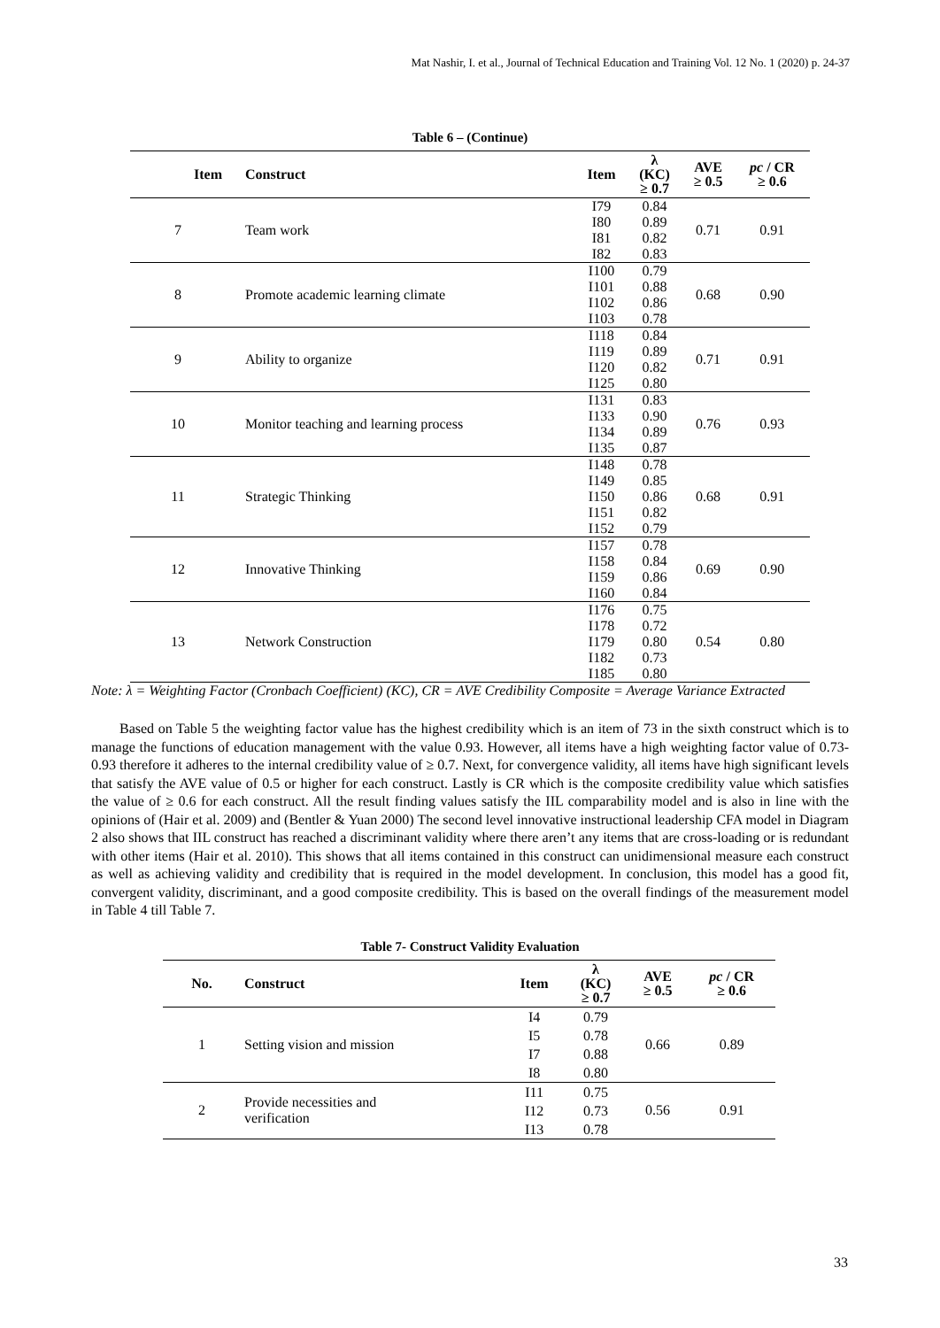Mat Nashir, I. et al., Journal of Technical Education and Training Vol. 12 No. 1 (2020) p. 24-37
Table 6 – (Continue)
| Item | Construct | Item | λ (KC) ≥ 0.7 | AVE ≥ 0.5 | pc / CR ≥ 0.6 |
| --- | --- | --- | --- | --- | --- |
| 7 | Team work | I79 I80 I81 I82 | 0.84 0.89 0.82 0.83 | 0.71 | 0.91 |
| 8 | Promote academic learning climate | I100 I101 I102 I103 | 0.79 0.88 0.86 0.78 | 0.68 | 0.90 |
| 9 | Ability to organize | I118 I119 I120 I125 | 0.84 0.89 0.82 0.80 | 0.71 | 0.91 |
| 10 | Monitor teaching and learning process | I131 I133 I134 I135 | 0.83 0.90 0.89 0.87 | 0.76 | 0.93 |
| 11 | Strategic Thinking | I148 I149 I150 I151 I152 | 0.78 0.85 0.86 0.82 0.79 | 0.68 | 0.91 |
| 12 | Innovative Thinking | I157 I158 I159 I160 | 0.78 0.84 0.86 0.84 | 0.69 | 0.90 |
| 13 | Network Construction | I176 I178 I179 I182 I185 | 0.75 0.72 0.80 0.73 0.80 | 0.54 | 0.80 |
Note: λ = Weighting Factor (Cronbach Coefficient) (KC), CR = AVE Credibility Composite = Average Variance Extracted
Based on Table 5 the weighting factor value has the highest credibility which is an item of 73 in the sixth construct which is to manage the functions of education management with the value 0.93. However, all items have a high weighting factor value of 0.73-0.93 therefore it adheres to the internal credibility value of ≥ 0.7. Next, for convergence validity, all items have high significant levels that satisfy the AVE value of 0.5 or higher for each construct. Lastly is CR which is the composite credibility value which satisfies the value of ≥ 0.6 for each construct. All the result finding values satisfy the IIL comparability model and is also in line with the opinions of (Hair et al. 2009) and (Bentler & Yuan 2000) The second level innovative instructional leadership CFA model in Diagram 2 also shows that IIL construct has reached a discriminant validity where there aren’t any items that are cross-loading or is redundant with other items (Hair et al. 2010). This shows that all items contained in this construct can unidimensional measure each construct as well as achieving validity and credibility that is required in the model development. In conclusion, this model has a good fit, convergent validity, discriminant, and a good composite credibility. This is based on the overall findings of the measurement model in Table 4 till Table 7.
Table 7- Construct Validity Evaluation
| No. | Construct | Item | λ (KC) ≥ 0.7 | AVE ≥ 0.5 | pc / CR ≥ 0.6 |
| --- | --- | --- | --- | --- | --- |
| 1 | Setting vision and mission | I4 I5 I7 I8 | 0.79 0.78 0.88 0.80 | 0.66 | 0.89 |
| 2 | Provide necessities and verification | I11 I12 I13 | 0.75 0.73 0.78 | 0.56 | 0.91 |
33